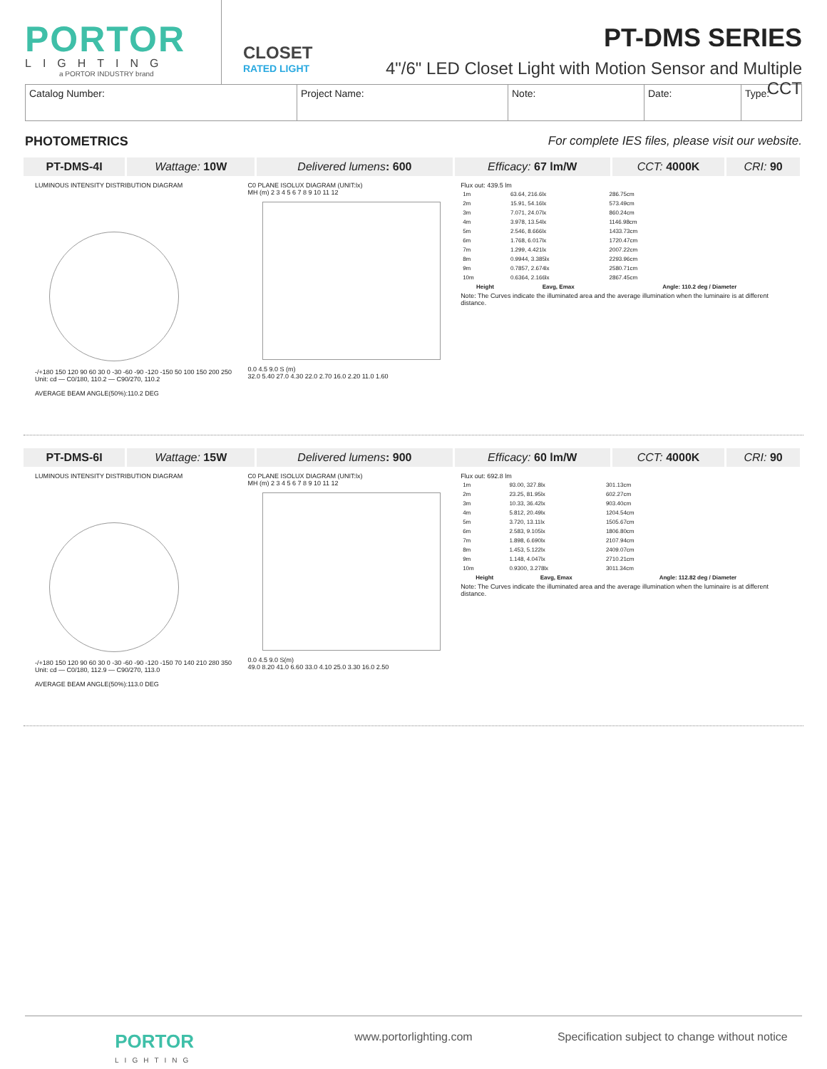PORTOR
LIGHTING
a PORTOR INDUSTRY brand
CLOSET
RATED LIGHT
PT-DMS SERIES
4"/6" LED Closet Light with Motion Sensor and Multiple CCT
| Catalog Number: | Project Name: | Note: | Date: | Type: |
PHOTOMETRICS For complete IES files, please visit our website.
| PT-DMS-4I | Wattage: 10W | Delivered lumens : 600 | Efficacy: 67 lm/W | CCT: 4000K | CRI: 90 |
LUMINOUS INTENSITY DISTRIBUTION DIAGRAM
-/+180 150 120 90 60 30 0 -30 -60 -90 -120 -150 50 100 150 200 250
Unit: cd — C0/180, 110.2 — C90/270, 110.2
AVERAGE BEAM ANGLE(50%):110.2 DEG
C0 PLANE ISOLUX DIAGRAM (UNIT:lx)
MH (m) 2 3 4 5 6 7 8 9 10 11 12
0.0 4.5 9.0 S (m)
32.0 5.40 27.0 4.30 22.0 2.70 16.0 2.20 11.0 1.60
Flux out: 439.5 lm
| 1m | 63.64, 216.6lx | 286.75cm |
| 2m | 15.91, 54.16lx | 573.49cm |
| 3m | 7.071, 24.07lx | 860.24cm |
| 4m | 3.978, 13.54lx | 1146.98cm |
| 5m | 2.546, 8.666lx | 1433.73cm |
| 6m | 1.768, 6.017lx | 1720.47cm |
| 7m | 1.299, 4.421lx | 2007.22cm |
| 8m | 0.9944, 3.385lx | 2293.96cm |
| 9m | 0.7857, 2.674lx | 2580.71cm |
| 10m | 0.6364, 2.166lx | 2867.45cm |
| Height | Eavg, Emax | Angle: 110.2 deg / Diameter |
Note: The Curves indicate the illuminated area and the average illumination when the luminaire is at different distance.
| PT-DMS-6I | Wattage: 15W | Delivered lumens : 900 | Efficacy: 60 lm/W | CCT: 4000K | CRI: 90 |
LUMINOUS INTENSITY DISTRIBUTION DIAGRAM
-/+180 150 120 90 60 30 0 -30 -60 -90 -120 -150 70 140 210 280 350
Unit: cd — C0/180, 112.9 — C90/270, 113.0
AVERAGE BEAM ANGLE(50%):113.0 DEG
C0 PLANE ISOLUX DIAGRAM (UNIT:lx)
MH (m) 2 3 4 5 6 7 8 9 10 11 12
0.0 4.5 9.0 S(m)
49.0 8.20 41.0 6.60 33.0 4.10 25.0 3.30 16.0 2.50
Flux out: 692.8 lm
| 1m | 93.00, 327.8lx | 301.13cm |
| 2m | 23.25, 81.95lx | 602.27cm |
| 3m | 10.33, 36.42lx | 903.40cm |
| 4m | 5.812, 20.49lx | 1204.54cm |
| 5m | 3.720, 13.11lx | 1505.67cm |
| 6m | 2.583, 9.105lx | 1806.80cm |
| 7m | 1.898, 6.690lx | 2107.94cm |
| 8m | 1.453, 5.122lx | 2409.07cm |
| 9m | 1.148, 4.047lx | 2710.21cm |
| 10m | 0.9300, 3.278lx | 3011.34cm |
| Height | Eavg, Emax | Angle: 112.82 deg / Diameter |
Note: The Curves indicate the illuminated area and the average illumination when the luminaire is at different distance.
PORTOR
LIGHTING
www.portorlighting.com Specification subject to change without notice